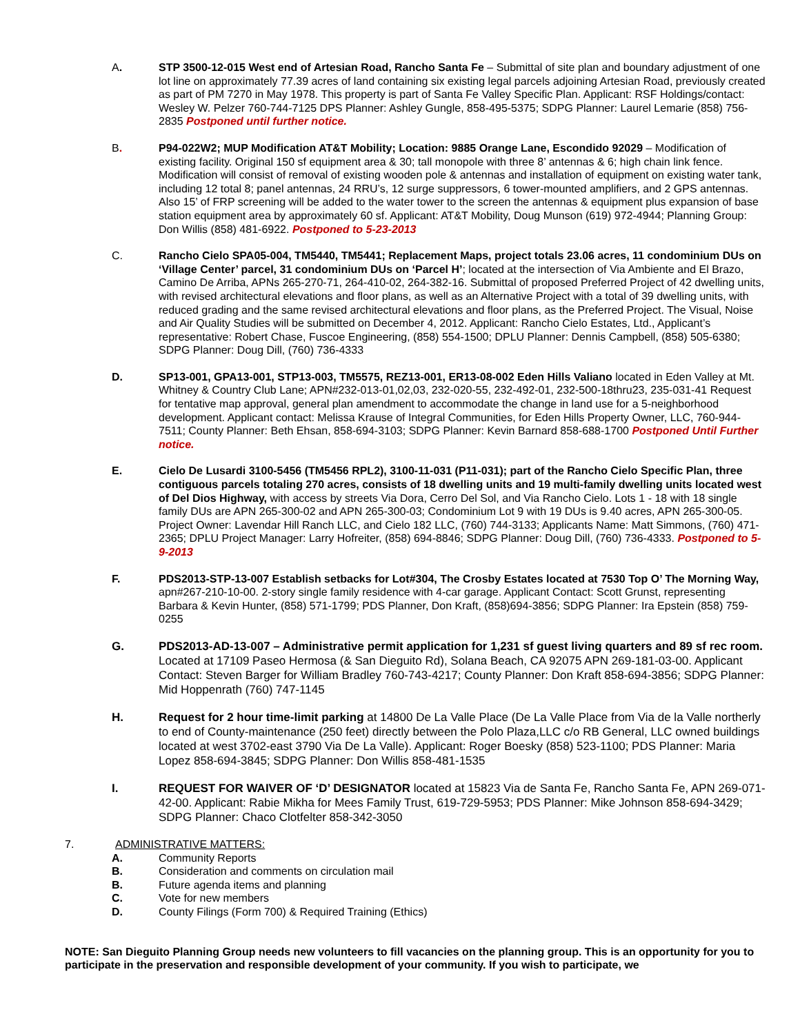A. STP 3500-12-015 West end of Artesian Road, Rancho Santa Fe – Submittal of site plan and boundary adjustment of one lot line on approximately 77.39 acres of land containing six existing legal parcels adjoining Artesian Road, previously created as part of PM 7270 in May 1978. This property is part of Santa Fe Valley Specific Plan. Applicant: RSF Holdings/contact: Wesley W. Pelzer 760-744-7125 DPS Planner: Ashley Gungle, 858-495-5375; SDPG Planner: Laurel Lemarie (858) 756-2835 Postponed until further notice.
B. P94-022W2; MUP Modification AT&T Mobility; Location: 9885 Orange Lane, Escondido 92029 – Modification of existing facility. Original 150 sf equipment area & 30; tall monopole with three 8’ antennas & 6; high chain link fence. Modification will consist of removal of existing wooden pole & antennas and installation of equipment on existing water tank, including 12 total 8; panel antennas, 24 RRU’s, 12 surge suppressors, 6 tower-mounted amplifiers, and 2 GPS antennas. Also 15’ of FRP screening will be added to the water tower to the screen the antennas & equipment plus expansion of base station equipment area by approximately 60 sf. Applicant: AT&T Mobility, Doug Munson (619) 972-4944; Planning Group: Don Willis (858) 481-6922. Postponed to 5-23-2013
C. Rancho Cielo SPA05-004, TM5440, TM5441; Replacement Maps, project totals 23.06 acres, 11 condominium DUs on ‘Village Center’ parcel, 31 condominium DUs on ‘Parcel H’; located at the intersection of Via Ambiente and El Brazo, Camino De Arriba, APNs 265-270-71, 264-410-02, 264-382-16. Submittal of proposed Preferred Project of 42 dwelling units, with revised architectural elevations and floor plans, as well as an Alternative Project with a total of 39 dwelling units, with reduced grading and the same revised architectural elevations and floor plans, as the Preferred Project. The Visual, Noise and Air Quality Studies will be submitted on December 4, 2012. Applicant: Rancho Cielo Estates, Ltd., Applicant’s representative: Robert Chase, Fuscoe Engineering, (858) 554-1500; DPLU Planner: Dennis Campbell, (858) 505-6380; SDPG Planner: Doug Dill, (760) 736-4333
D. SP13-001, GPA13-001, STP13-003, TM5575, REZ13-001, ER13-08-002 Eden Hills Valiano located in Eden Valley at Mt. Whitney & Country Club Lane; APN#232-013-01,02,03, 232-020-55, 232-492-01, 232-500-18thru23, 235-031-41 Request for tentative map approval, general plan amendment to accommodate the change in land use for a 5-neighborhood development. Applicant contact: Melissa Krause of Integral Communities, for Eden Hills Property Owner, LLC, 760-944-7511; County Planner: Beth Ehsan, 858-694-3103; SDPG Planner: Kevin Barnard 858-688-1700 Postponed Until Further notice.
E. Cielo De Lusardi 3100-5456 (TM5456 RPL2), 3100-11-031 (P11-031); part of the Rancho Cielo Specific Plan, three contiguous parcels totaling 270 acres, consists of 18 dwelling units and 19 multi-family dwelling units located west of Del Dios Highway, with access by streets Via Dora, Cerro Del Sol, and Via Rancho Cielo. Lots 1 - 18 with 18 single family DUs are APN 265-300-02 and APN 265-300-03; Condominium Lot 9 with 19 DUs is 9.40 acres, APN 265-300-05. Project Owner: Lavendar Hill Ranch LLC, and Cielo 182 LLC, (760) 744-3133; Applicants Name: Matt Simmons, (760) 471-2365; DPLU Project Manager: Larry Hofreiter, (858) 694-8846; SDPG Planner: Doug Dill, (760) 736-4333. Postponed to 5-9-2013
F. PDS2013-STP-13-007 Establish setbacks for Lot#304, The Crosby Estates located at 7530 Top O’ The Morning Way, apn#267-210-10-00. 2-story single family residence with 4-car garage. Applicant Contact: Scott Grunst, representing Barbara & Kevin Hunter, (858) 571-1799; PDS Planner, Don Kraft, (858)694-3856; SDPG Planner: Ira Epstein (858) 759-0255
G. PDS2013-AD-13-007 – Administrative permit application for 1,231 sf guest living quarters and 89 sf rec room. Located at 17109 Paseo Hermosa (& San Dieguito Rd), Solana Beach, CA 92075 APN 269-181-03-00. Applicant Contact: Steven Barger for William Bradley 760-743-4217; County Planner: Don Kraft 858-694-3856; SDPG Planner: Mid Hoppenrath (760) 747-1145
H. Request for 2 hour time-limit parking at 14800 De La Valle Place (De La Valle Place from Via de la Valle northerly to end of County-maintenance (250 feet) directly between the Polo Plaza,LLC c/o RB General, LLC owned buildings located at west 3702-east 3790 Via De La Valle). Applicant: Roger Boesky (858) 523-1100; PDS Planner: Maria Lopez 858-694-3845; SDPG Planner: Don Willis 858-481-1535
I. REQUEST FOR WAIVER OF ‘D’ DESIGNATOR located at 15823 Via de Santa Fe, Rancho Santa Fe, APN 269-071-42-00. Applicant: Rabie Mikha for Mees Family Trust, 619-729-5953; PDS Planner: Mike Johnson 858-694-3429; SDPG Planner: Chaco Clotfelter 858-342-3050
7. ADMINISTRATIVE MATTERS:
A. Community Reports
B. Consideration and comments on circulation mail
B. Future agenda items and planning
C. Vote for new members
D. County Filings (Form 700) & Required Training (Ethics)
NOTE: San Dieguito Planning Group needs new volunteers to fill vacancies on the planning group. This is an opportunity for you to participate in the preservation and responsible development of your community. If you wish to participate, we